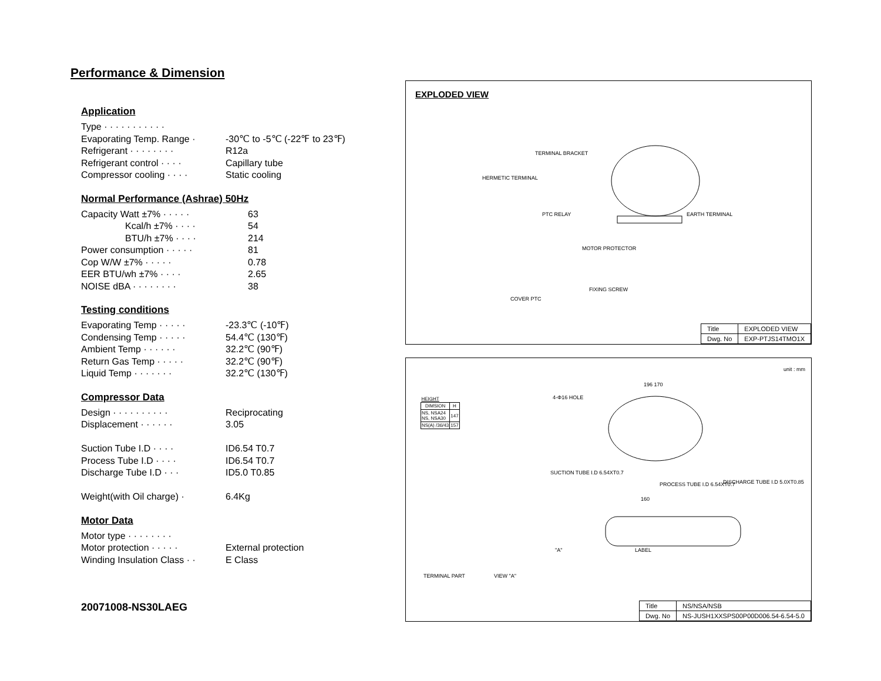Performance & Dimension
Application
| Type · · · · · · · · · · · | |
| Evaporating Temp. Range · | -30℃ to -5℃ (-22℉ to 23℉) |
| Refrigerant · · · · · · · · | R12a |
| Refrigerant control · · · · | Capillary tube |
| Compressor cooling · · · · | Static cooling |
Normal Performance (Ashrae) 50Hz
| Capacity Watt ±7% · · · · · | 63 |
| Kcal/h ±7% · · · · | 54 |
| BTU/h ±7% · · · · | 214 |
| Power consumption · · · · · | 81 |
| Cop W/W ±7% · · · · · | 0.78 |
| EER BTU/wh ±7% · · · · | 2.65 |
| NOISE dBA · · · · · · · · | 38 |
Testing conditions
| Evaporating Temp · · · · · | -23.3℃ (-10℉) |
| Condensing Temp · · · · · | 54.4℃ (130℉) |
| Ambient Temp · · · · · · | 32.2℃ (90℉) |
| Return Gas Temp · · · · · | 32.2℃ (90℉) |
| Liquid Temp · · · · · · · | 32.2℃ (130℉) |
Compressor Data
| Design · · · · · · · · · · | Reciprocating |
| Displacement · · · · · · | 3.05 |
| Suction Tube I.D · · · · | ID6.54 T0.7 |
| Process Tube I.D · · · · | ID6.54 T0.7 |
| Discharge Tube I.D · · · | ID5.0 T0.85 |
| Weight(with Oil charge) · | 6.4Kg |
Motor Data
| Motor type · · · · · · · · | |
| Motor protection · · · · · | External protection |
| Winding Insulation Class · · | E Class |
20071008-NS30LAEG
EXPLODED VIEW
HERMETIC TERMINAL
TERMINAL BRACKET
PTC RELAY EARTH TERMINAL
MOTOR PROTECTOR
FIXING SCREW
COVER PTC
| Title | EXPLODED VIEW |
| Dwg. No | EXP-PTJS14TMO1X |
unit : mm
| HEIGHT | |
| DIMSION | H |
| NS, NSA24 NS, NSA30 | 147 |
| NS(A) /36/43 | 157 |
4-Φ16 HOLE
196 170
SUCTION TUBE I.D 6.54XT0.7
PROCESS TUBE I.D 6.54XT0.7 DISCHARGE TUBE I.D 5.0XT0.85
160
LABEL
"A"
TERMINAL PART VIEW "A"
| Title | NS/NSA/NSB |
| Dwg. No | NS-JUSH1XXSPS00P00D006.54-6.54-5.0 |